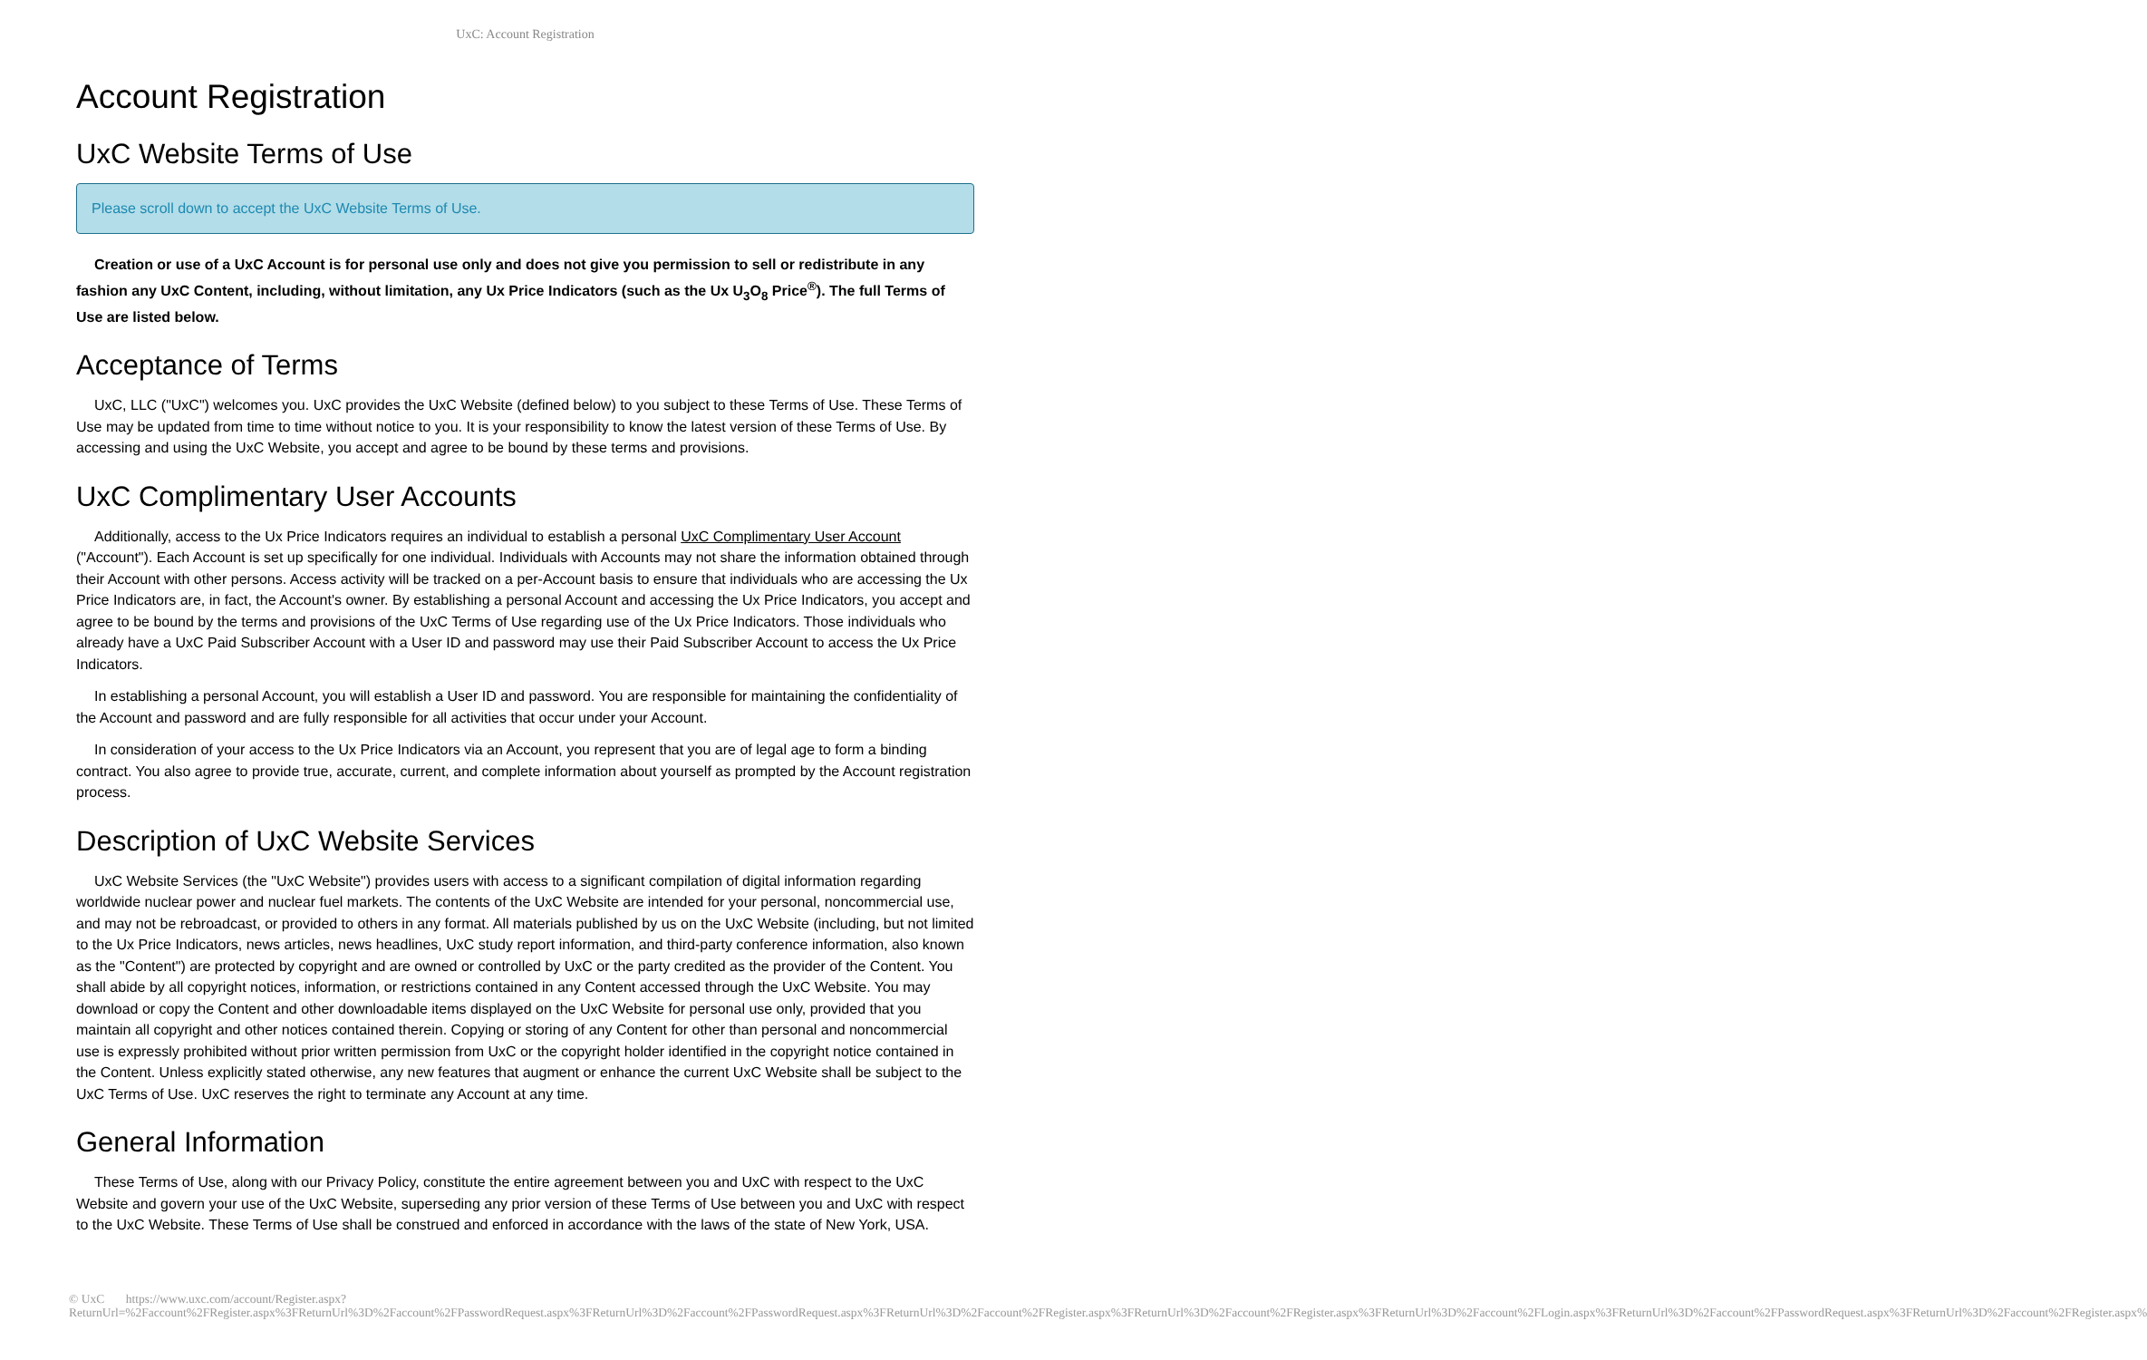UxC: Account Registration
Account Registration
UxC Website Terms of Use
Please scroll down to accept the UxC Website Terms of Use.
Creation or use of a UxC Account is for personal use only and does not give you permission to sell or redistribute in any fashion any UxC Content, including, without limitation, any Ux Price Indicators (such as the Ux U<sub>3</sub>O<sub>8</sub> Price<sup>®</sup>). The full Terms of Use are listed below.
Acceptance of Terms
UxC, LLC ("UxC") welcomes you. UxC provides the UxC Website (defined below) to you subject to these Terms of Use. These Terms of Use may be updated from time to time without notice to you. It is your responsibility to know the latest version of these Terms of Use. By accessing and using the UxC Website, you accept and agree to be bound by these terms and provisions.
UxC Complimentary User Accounts
Additionally, access to the Ux Price Indicators requires an individual to establish a personal UxC Complimentary User Account ("Account"). Each Account is set up specifically for one individual. Individuals with Accounts may not share the information obtained through their Account with other persons. Access activity will be tracked on a per-Account basis to ensure that individuals who are accessing the Ux Price Indicators are, in fact, the Account's owner. By establishing a personal Account and accessing the Ux Price Indicators, you accept and agree to be bound by the terms and provisions of the UxC Terms of Use regarding use of the Ux Price Indicators. Those individuals who already have a UxC Paid Subscriber Account with a User ID and password may use their Paid Subscriber Account to access the Ux Price Indicators.
In establishing a personal Account, you will establish a User ID and password. You are responsible for maintaining the confidentiality of the Account and password and are fully responsible for all activities that occur under your Account.
In consideration of your access to the Ux Price Indicators via an Account, you represent that you are of legal age to form a binding contract. You also agree to provide true, accurate, current, and complete information about yourself as prompted by the Account registration process.
Description of UxC Website Services
UxC Website Services (the "UxC Website") provides users with access to a significant compilation of digital information regarding worldwide nuclear power and nuclear fuel markets. The contents of the UxC Website are intended for your personal, noncommercial use, and may not be rebroadcast, or provided to others in any format. All materials published by us on the UxC Website (including, but not limited to the Ux Price Indicators, news articles, news headlines, UxC study report information, and third-party conference information, also known as the "Content") are protected by copyright and are owned or controlled by UxC or the party credited as the provider of the Content. You shall abide by all copyright notices, information, or restrictions contained in any Content accessed through the UxC Website. You may download or copy the Content and other downloadable items displayed on the UxC Website for personal use only, provided that you maintain all copyright and other notices contained therein. Copying or storing of any Content for other than personal and noncommercial use is expressly prohibited without prior written permission from UxC or the copyright holder identified in the copyright notice contained in the Content. Unless explicitly stated otherwise, any new features that augment or enhance the current UxC Website shall be subject to the UxC Terms of Use. UxC reserves the right to terminate any Account at any time.
General Information
These Terms of Use, along with our Privacy Policy, constitute the entire agreement between you and UxC with respect to the UxC Website and govern your use of the UxC Website, superseding any prior version of these Terms of Use between you and UxC with respect to the UxC Website. These Terms of Use shall be construed and enforced in accordance with the laws of the state of New York, USA.
© UxC https://www.uxc.com/account/Register.aspx?ReturnUrl=%2Faccount%2FRegister.aspx%3FReturnUrl%3D%2Faccount%2FPasswordRequest.aspx%3FReturnUrl%3D%2Faccount%2FPasswordRequest.aspx%3FReturnUrl%3D%2Faccount%2FRegister.aspx%3FReturnUrl%3D%2Faccount%2FRegister.aspx%3FReturnUrl%3D%2Faccount%2FLogin.aspx%3FReturnUrl%3D%2Faccount%2FPasswordRequest.aspx%3FReturnUrl%3D%2Faccount%2FRegister.aspx%